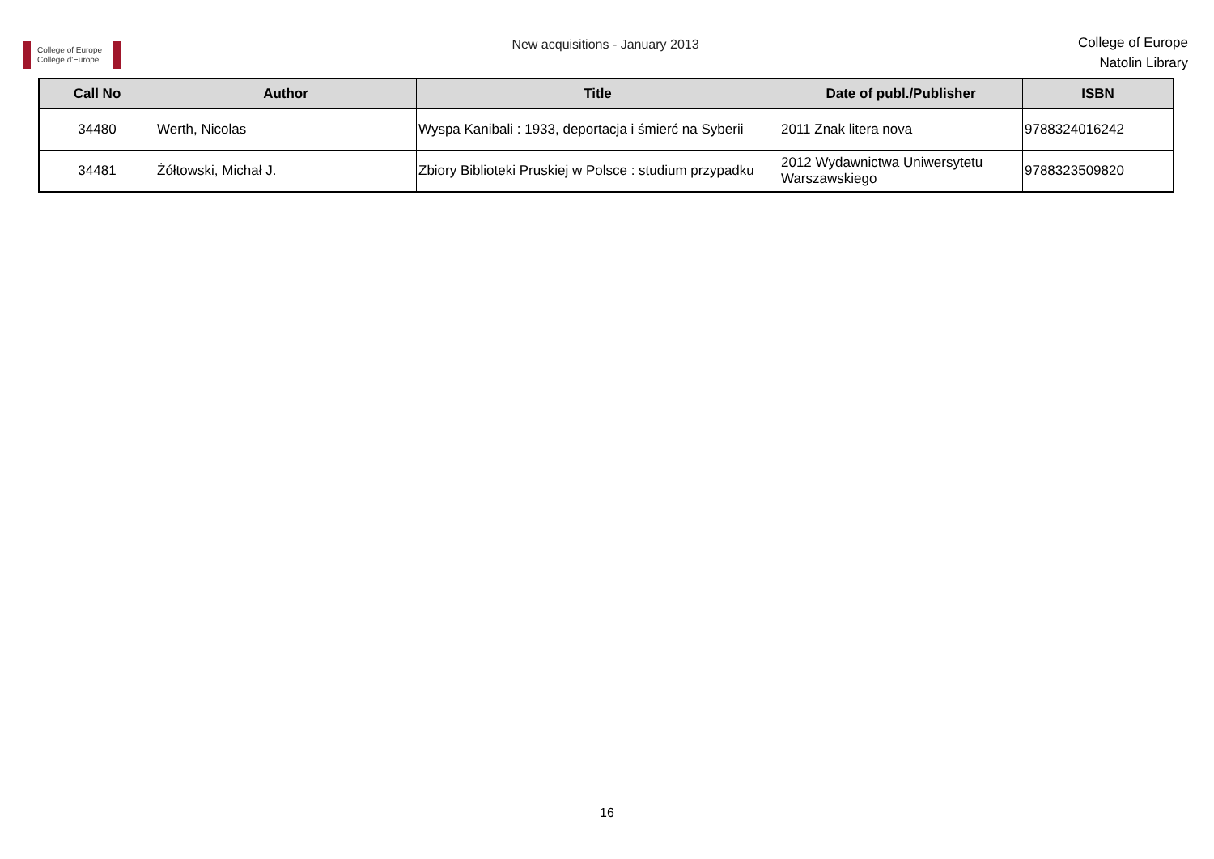College of Europe
Collège d'Europe
New acquisitions - January 2013
College of Europe
Natolin Library
| Call No | Author | Title | Date of publ./Publisher | ISBN |
| --- | --- | --- | --- | --- |
| 34480 | Werth, Nicolas | Wyspa Kanibali : 1933, deportacja i śmierć na Syberii | 2011 Znak litera nova | 9788324016242 |
| 34481 | Żółtowski, Michał J. | Zbiory Biblioteki Pruskiej w Polsce : studium przypadku | 2012 Wydawnictwa Uniwersytetu Warszawskiego | 9788323509820 |
16